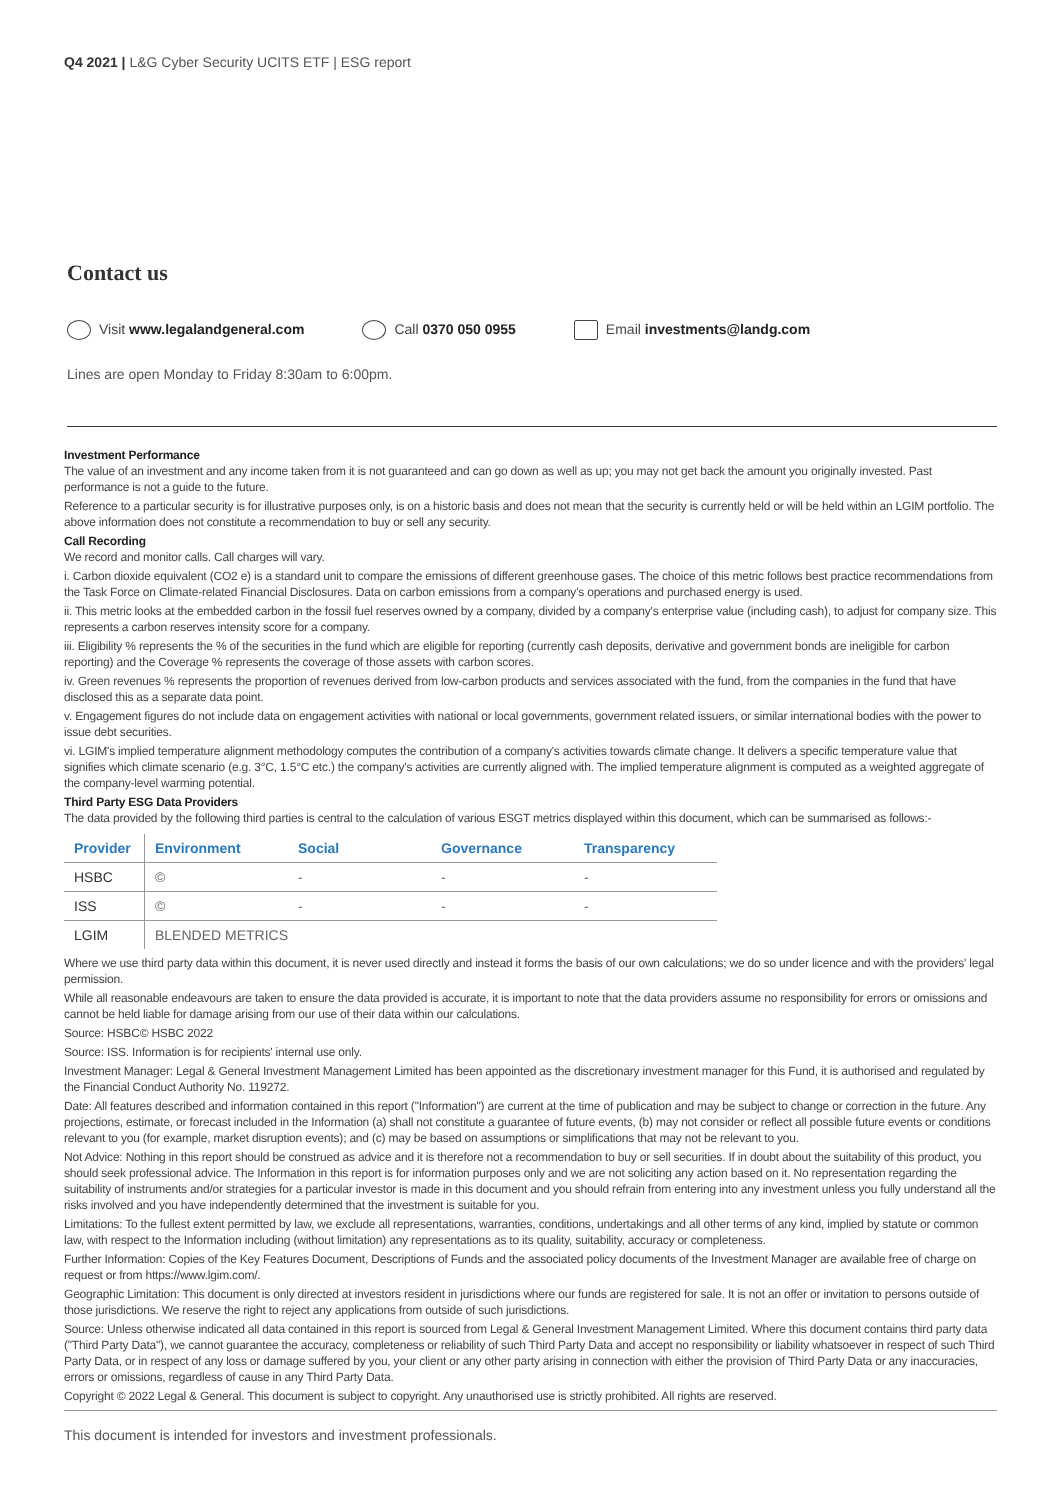Q4 2021 | L&G Cyber Security UCITS ETF | ESG report
Contact us
Visit www.legalandgeneral.com Call 0370 050 0955 Email investments@landg.com
Lines are open Monday to Friday 8:30am to 6:00pm.
Investment Performance
The value of an investment and any income taken from it is not guaranteed and can go down as well as up; you may not get back the amount you originally invested. Past performance is not a guide to the future.
Reference to a particular security is for illustrative purposes only, is on a historic basis and does not mean that the security is currently held or will be held within an LGIM portfolio. The above information does not constitute a recommendation to buy or sell any security.
Call Recording
We record and monitor calls. Call charges will vary.
i. Carbon dioxide equivalent (CO2 e) is a standard unit to compare the emissions of different greenhouse gases. The choice of this metric follows best practice recommendations from the Task Force on Climate-related Financial Disclosures. Data on carbon emissions from a company's operations and purchased energy is used.
ii. This metric looks at the embedded carbon in the fossil fuel reserves owned by a company, divided by a company's enterprise value (including cash), to adjust for company size. This represents a carbon reserves intensity score for a company.
iii. Eligibility % represents the % of the securities in the fund which are eligible for reporting (currently cash deposits, derivative and government bonds are ineligible for carbon reporting) and the Coverage % represents the coverage of those assets with carbon scores.
iv. Green revenues % represents the proportion of revenues derived from low-carbon products and services associated with the fund, from the companies in the fund that have disclosed this as a separate data point.
v. Engagement figures do not include data on engagement activities with national or local governments, government related issuers, or similar international bodies with the power to issue debt securities.
vi. LGIM's implied temperature alignment methodology computes the contribution of a company's activities towards climate change. It delivers a specific temperature value that signifies which climate scenario (e.g. 3°C, 1.5°C etc.) the company's activities are currently aligned with. The implied temperature alignment is computed as a weighted aggregate of the company-level warming potential.
Third Party ESG Data Providers
The data provided by the following third parties is central to the calculation of various ESGT metrics displayed within this document, which can be summarised as follows:-
| Provider | Environment | Social | Governance | Transparency |
| --- | --- | --- | --- | --- |
| HSBC | © | - | - | - |
| ISS | © | - | - | - |
| LGIM | BLENDED METRICS | | | |
Where we use third party data within this document, it is never used directly and instead it forms the basis of our own calculations; we do so under licence and with the providers' legal permission.
While all reasonable endeavours are taken to ensure the data provided is accurate, it is important to note that the data providers assume no responsibility for errors or omissions and cannot be held liable for damage arising from our use of their data within our calculations.
Source: HSBC© HSBC 2022
Source: ISS. Information is for recipients' internal use only.
Investment Manager: Legal & General Investment Management Limited has been appointed as the discretionary investment manager for this Fund, it is authorised and regulated by the Financial Conduct Authority No. 119272.
Date: All features described and information contained in this report ("Information") are current at the time of publication and may be subject to change or correction in the future. Any projections, estimate, or forecast included in the Information (a) shall not constitute a guarantee of future events, (b) may not consider or reflect all possible future events or conditions relevant to you (for example, market disruption events); and (c) may be based on assumptions or simplifications that may not be relevant to you.
Not Advice: Nothing in this report should be construed as advice and it is therefore not a recommendation to buy or sell securities. If in doubt about the suitability of this product, you should seek professional advice. The Information in this report is for information purposes only and we are not soliciting any action based on it. No representation regarding the suitability of instruments and/or strategies for a particular investor is made in this document and you should refrain from entering into any investment unless you fully understand all the risks involved and you have independently determined that the investment is suitable for you.
Limitations: To the fullest extent permitted by law, we exclude all representations, warranties, conditions, undertakings and all other terms of any kind, implied by statute or common law, with respect to the Information including (without limitation) any representations as to its quality, suitability, accuracy or completeness.
Further Information: Copies of the Key Features Document, Descriptions of Funds and the associated policy documents of the Investment Manager are available free of charge on request or from https://www.lgim.com/.
Geographic Limitation: This document is only directed at investors resident in jurisdictions where our funds are registered for sale. It is not an offer or invitation to persons outside of those jurisdictions. We reserve the right to reject any applications from outside of such jurisdictions.
Source: Unless otherwise indicated all data contained in this report is sourced from Legal & General Investment Management Limited. Where this document contains third party data ("Third Party Data"), we cannot guarantee the accuracy, completeness or reliability of such Third Party Data and accept no responsibility or liability whatsoever in respect of such Third Party Data, or in respect of any loss or damage suffered by you, your client or any other party arising in connection with either the provision of Third Party Data or any inaccuracies, errors or omissions, regardless of cause in any Third Party Data.
Copyright © 2022 Legal & General. This document is subject to copyright. Any unauthorised use is strictly prohibited. All rights are reserved.
This document is intended for investors and investment professionals.